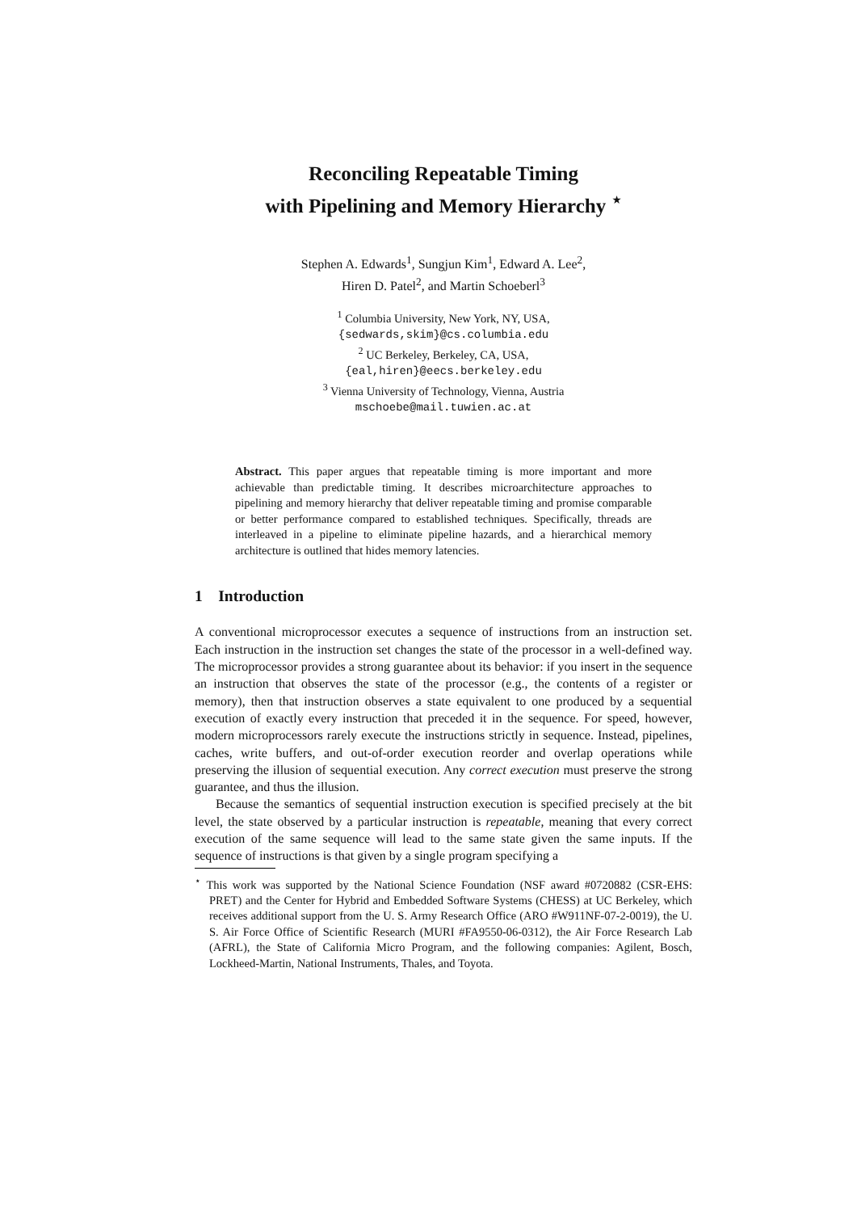Reconciling Repeatable Timing
with Pipelining and Memory Hierarchy <sup>⋆</sup>
Stephen A. Edwards<sup>1</sup>, Sungjun Kim<sup>1</sup>, Edward A. Lee<sup>2</sup>,
Hiren D. Patel<sup>2</sup>, and Martin Schoeberl<sup>3</sup>
<sup>1</sup> Columbia University, New York, NY, USA,
{sedwards,skim}@cs.columbia.edu
<sup>2</sup> UC Berkeley, Berkeley, CA, USA,
{eal,hiren}@eecs.berkeley.edu
<sup>3</sup> Vienna University of Technology, Vienna, Austria
mschoebe@mail.tuwien.ac.at
Abstract. This paper argues that repeatable timing is more important and more achievable than predictable timing. It describes microarchitecture approaches to pipelining and memory hierarchy that deliver repeatable timing and promise comparable or better performance compared to established techniques. Specifically, threads are interleaved in a pipeline to eliminate pipeline hazards, and a hierarchical memory architecture is outlined that hides memory latencies.
1 Introduction
A conventional microprocessor executes a sequence of instructions from an instruction set. Each instruction in the instruction set changes the state of the processor in a well-defined way. The microprocessor provides a strong guarantee about its behavior: if you insert in the sequence an instruction that observes the state of the processor (e.g., the contents of a register or memory), then that instruction observes a state equivalent to one produced by a sequential execution of exactly every instruction that preceded it in the sequence. For speed, however, modern microprocessors rarely execute the instructions strictly in sequence. Instead, pipelines, caches, write buffers, and out-of-order execution reorder and overlap operations while preserving the illusion of sequential execution. Any correct execution must preserve the strong guarantee, and thus the illusion.
Because the semantics of sequential instruction execution is specified precisely at the bit level, the state observed by a particular instruction is repeatable, meaning that every correct execution of the same sequence will lead to the same state given the same inputs. If the sequence of instructions is that given by a single program specifying a
<sup>⋆</sup> This work was supported by the National Science Foundation (NSF award #0720882 (CSR-EHS: PRET) and the Center for Hybrid and Embedded Software Systems (CHESS) at UC Berkeley, which receives additional support from the U. S. Army Research Office (ARO #W911NF-07-2-0019), the U. S. Air Force Office of Scientific Research (MURI #FA9550-06-0312), the Air Force Research Lab (AFRL), the State of California Micro Program, and the following companies: Agilent, Bosch, Lockheed-Martin, National Instruments, Thales, and Toyota.